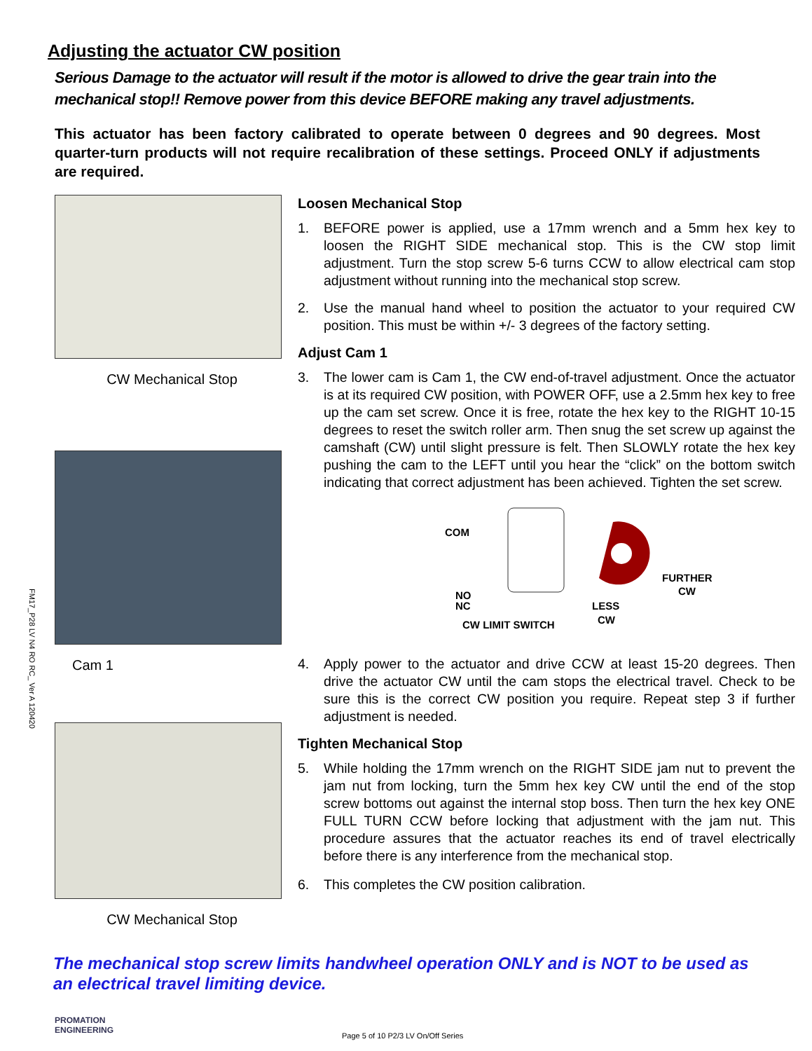FM17_P28 LV N4 RO RC_ Ver A 120420
Adjusting the actuator CW position
Serious Damage to the actuator will result if the motor is allowed to drive the gear train into the mechanical stop!! Remove power from this device BEFORE making any travel adjustments.
This actuator has been factory calibrated to operate between 0 degrees and 90 degrees. Most quarter-turn products will not require recalibration of these settings. Proceed ONLY if adjustments are required.
CW Mechanical Stop
Cam 1
CW Mechanical Stop
Loosen Mechanical Stop
1. BEFORE power is applied, use a 17mm wrench and a 5mm hex key to loosen the RIGHT SIDE mechanical stop. This is the CW stop limit adjustment. Turn the stop screw 5-6 turns CCW to allow electrical cam stop adjustment without running into the mechanical stop screw.
2. Use the manual hand wheel to position the actuator to your required CW position. This must be within +/- 3 degrees of the factory setting.
Adjust Cam 1
3. The lower cam is Cam 1, the CW end-of-travel adjustment. Once the actuator is at its required CW position, with POWER OFF, use a 2.5mm hex key to free up the cam set screw. Once it is free, rotate the hex key to the RIGHT 10-15 degrees to reset the switch roller arm. Then snug the set screw up against the camshaft (CW) until slight pressure is felt. Then SLOWLY rotate the hex key pushing the cam to the LEFT until you hear the “click” on the bottom switch indicating that correct adjustment has been achieved. Tighten the set screw.
COM
NO
NC
FURTHER
CW
LESS
CW
CW LIMIT SWITCH
4. Apply power to the actuator and drive CCW at least 15-20 degrees. Then drive the actuator CW until the cam stops the electrical travel. Check to be sure this is the correct CW position you require. Repeat step 3 if further adjustment is needed.
Tighten Mechanical Stop
5. While holding the 17mm wrench on the RIGHT SIDE jam nut to prevent the jam nut from locking, turn the 5mm hex key CW until the end of the stop screw bottoms out against the internal stop boss. Then turn the hex key ONE FULL TURN CCW before locking that adjustment with the jam nut. This procedure assures that the actuator reaches its end of travel electrically before there is any interference from the mechanical stop.
6. This completes the CW position calibration.
The mechanical stop screw limits handwheel operation ONLY and is NOT to be used as an electrical travel limiting device.
PROMATION ENGINEERING
Page 5 of 10 P2/3 LV On/Off Series